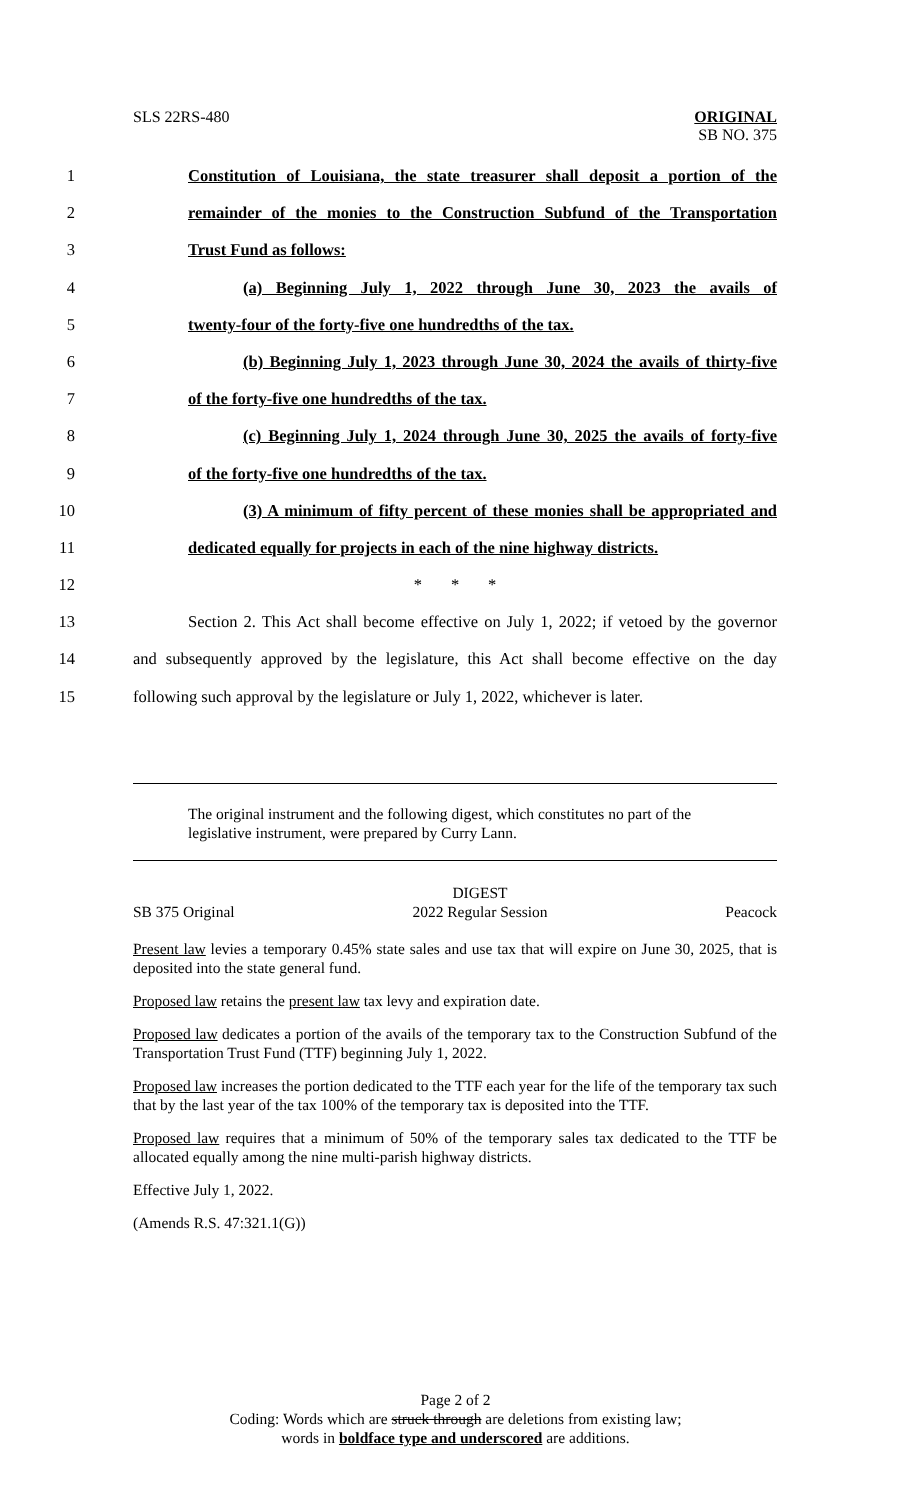SLS 22RS-480 ORIGINAL
SB NO. 375
1 Constitution of Louisiana, the state treasurer shall deposit a portion of the
2 remainder of the monies to the Construction Subfund of the Transportation
3 Trust Fund as follows:
4 (a) Beginning July 1, 2022 through June 30, 2023 the avails of
5 twenty-four of the forty-five one hundredths of the tax.
6 (b) Beginning July 1, 2023 through June 30, 2024 the avails of thirty-five
7 of the forty-five one hundredths of the tax.
8 (c) Beginning July 1, 2024 through June 30, 2025 the avails of forty-five
9 of the forty-five one hundredths of the tax.
10 (3) A minimum of fifty percent of these monies shall be appropriated and
11 dedicated equally for projects in each of the nine highway districts.
12 * * *
13 Section 2. This Act shall become effective on July 1, 2022; if vetoed by the governor
14 and subsequently approved by the legislature, this Act shall become effective on the day
15 following such approval by the legislature or July 1, 2022, whichever is later.
The original instrument and the following digest, which constitutes no part of the legislative instrument, were prepared by Curry Lann.
SB 375 Original DIGEST
2022 Regular Session Peacock
Present law levies a temporary 0.45% state sales and use tax that will expire on June 30, 2025, that is deposited into the state general fund.
Proposed law retains the present law tax levy and expiration date.
Proposed law dedicates a portion of the avails of the temporary tax to the Construction Subfund of the Transportation Trust Fund (TTF) beginning July 1, 2022.
Proposed law increases the portion dedicated to the TTF each year for the life of the temporary tax such that by the last year of the tax 100% of the temporary tax is deposited into the TTF.
Proposed law requires that a minimum of 50% of the temporary sales tax dedicated to the TTF be allocated equally among the nine multi-parish highway districts.
Effective July 1, 2022.
(Amends R.S. 47:321.1(G))
Page 2 of 2
Coding: Words which are struck through are deletions from existing law;
words in boldface type and underscored are additions.